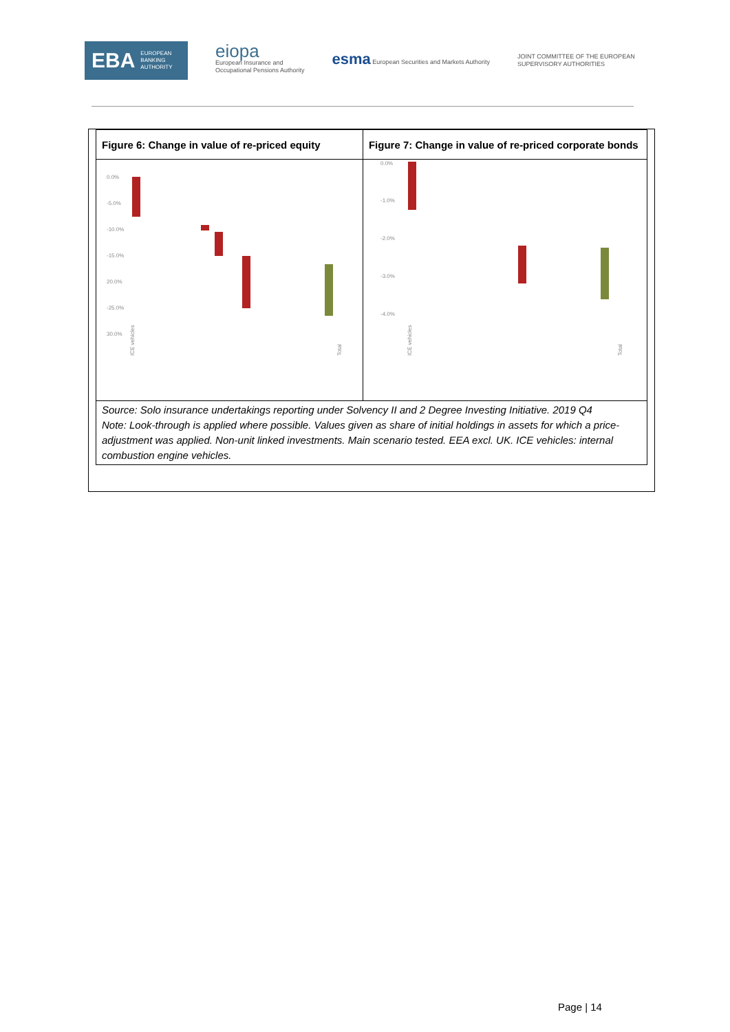EBA EUROPEAN
BANKING
AUTHORITY
eiopa
European Insurance and
Occupational Pensions Authority
esma European Securities and Markets Authority
JOINT COMMITTEE OF THE EUROPEAN
SUPERVISORY AUTHORITIES
| Figure 6: Change in value of re-priced equity | Figure 7: Change in value of re-priced corporate bonds |
| --- | --- |
| 0.0% -5.0% -10.0% -15.0% 20.0% -25.0% 30.0% ICE vehicles Total | 0.0% -1.0% -2.0% -3.0% -4.0% ICE vehicles Total |
| Source: Solo insurance undertakings reporting under Solvency II and 2 Degree Investing Initiative. 2019 Q4 Note: Look-through is applied where possible. Values given as share of initial holdings in assets for which a price-adjustment was applied. Non-unit linked investments. Main scenario tested. EEA excl. UK. ICE vehicles: internal combustion engine vehicles. | |
Page | 14